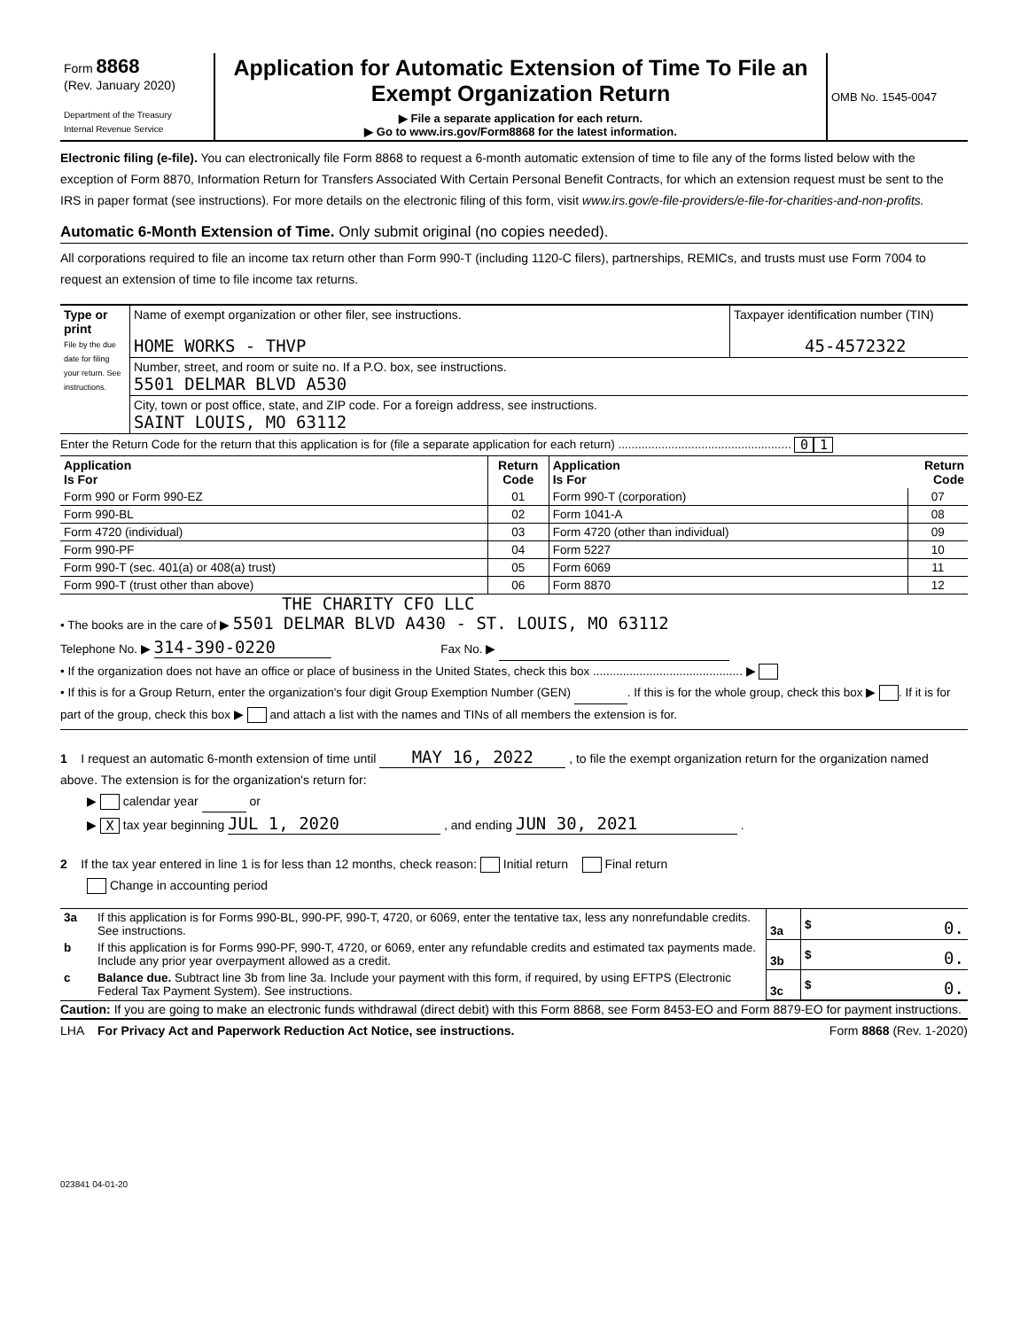| Form 8868 (Rev. January 2020) Department of the Treasury Internal Revenue Service | Application for Automatic Extension of Time To File an Exempt Organization Return ▶ File a separate application for each return. ▶ Go to www.irs.gov/Form8868 for the latest information. | OMB No. 1545-0047 |
Electronic filing (e-file). You can electronically file Form 8868 to request a 6-month automatic extension of time to file any of the forms listed below with the exception of Form 8870, Information Return for Transfers Associated With Certain Personal Benefit Contracts, for which an extension request must be sent to the IRS in paper format (see instructions). For more details on the electronic filing of this form, visit www.irs.gov/e-file-providers/e-file-for-charities-and-non-profits.
Automatic 6-Month Extension of Time. Only submit original (no copies needed).
All corporations required to file an income tax return other than Form 990-T (including 1120-C filers), partnerships, REMICs, and trusts must use Form 7004 to request an extension of time to file income tax returns.
| Type or print File by the due date for filing your return. See instructions. | Name of exempt organization or other filer, see instructions. HOME WORKS - THVP | Taxpayer identification number (TIN) 45-4572322 |
| | Number, street, and room or suite no. If a P.O. box, see instructions. 5501 DELMAR BLVD A530 | |
| | City, town or post office, state, and ZIP code. For a foreign address, see instructions. SAINT LOUIS, MO 63112 | |
Enter the Return Code for the return that this application is for (file a separate application for each return) .................................................... 0 1
| Application Is For | Return Code | Application Is For | Return Code |
| --- | --- | --- | --- |
| Form 990 or Form 990-EZ | 01 | Form 990-T (corporation) | 07 |
| Form 990-BL | 02 | Form 1041-A | 08 |
| Form 4720 (individual) | 03 | Form 4720 (other than individual) | 09 |
| Form 990-PF | 04 | Form 5227 | 10 |
| Form 990-T (sec. 401(a) or 408(a) trust) | 05 | Form 6069 | 11 |
| Form 990-T (trust other than above) | 06 | Form 8870 | 12 |
THE CHARITY CFO LLC
• The books are in the care of ▶ 5501 DELMAR BLVD A430 - ST. LOUIS, MO 63112
Telephone No. ▶ 314-390-0220 Fax No. ▶
• If the organization does not have an office or place of business in the United States, check this box ............................................. ▶
• If this is for a Group Return, enter the organization's four digit Group Exemption Number (GEN) . If this is for the whole group, check this box ▶ . If it is for part of the group, check this box ▶ and attach a list with the names and TINs of all members the extension is for.
1 I request an automatic 6-month extension of time until MAY 16, 2022 , to file the exempt organization return for the organization named above. The extension is for the organization's return for:
▶ calendar year or
▶ X tax year beginning JUL 1, 2020 , and ending JUN 30, 2021 .
2 If the tax year entered in line 1 is for less than 12 months, check reason: Initial return Final return
Change in accounting period
| 3a | If this application is for Forms 990-BL, 990-PF, 990-T, 4720, or 6069, enter the tentative tax, less any nonrefundable credits. See instructions. | 3a | $ 0. |
| b | If this application is for Forms 990-PF, 990-T, 4720, or 6069, enter any refundable credits and estimated tax payments made. Include any prior year overpayment allowed as a credit. | 3b | $ 0. |
| c | Balance due. Subtract line 3b from line 3a. Include your payment with this form, if required, by using EFTPS (Electronic Federal Tax Payment System). See instructions. | 3c | $ 0. |
Caution: If you are going to make an electronic funds withdrawal (direct debit) with this Form 8868, see Form 8453-EO and Form 8879-EO for payment instructions.
LHA For Privacy Act and Paperwork Reduction Act Notice, see instructions. Form 8868 (Rev. 1-2020)
023841 04-01-20